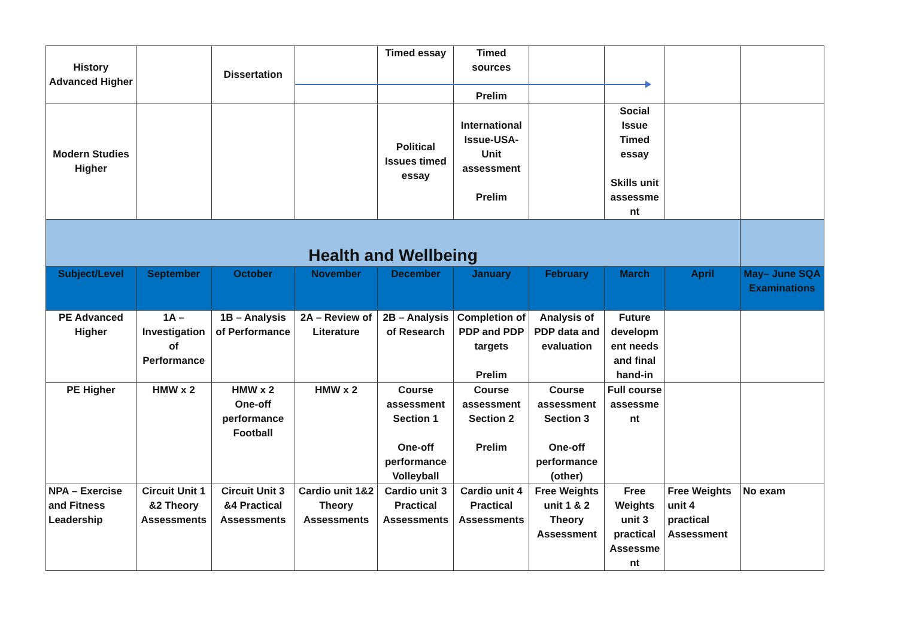| History Advanced Higher | | Dissertation | | Timed essay | Timed sources Prelim | | | | |
| Modern Studies Higher | | | | Political Issues timed essay | International Issue-USA-Unit assessment Prelim | | Social Issue Timed essay Skills unit assessme nt | | |
| Health and Wellbeing | | | | | | | | | |
| Subject/Level | September | October | November | December | January | February | March | April | May– June SQA Examinations |
| PE Advanced Higher | 1A – Investigation of Performance | 1B – Analysis of Performance | 2A – Review of Literature | 2B – Analysis of Research | Completion of PDP and PDP targets Prelim | Analysis of PDP data and evaluation | Future developm ent needs and final hand-in | | |
| PE Higher | HMW x 2 | HMW x 2 One-off performance Football | HMW x 2 | Course assessment Section 1 One-off performance Volleyball | Course assessment Section 2 Prelim | Course assessment Section 3 One-off performance (other) | Full course assessme nt | | |
| NPA – Exercise and Fitness Leadership | Circuit Unit 1 &2 Theory Assessments | Circuit Unit 3 &4 Practical Assessments | Cardio unit 1&2 Theory Assessments | Cardio unit 3 Practical Assessments | Cardio unit 4 Practical Assessments | Free Weights unit 1 & 2 Theory Assessment | Free Weights unit 3 practical Assessme nt | Free Weights unit 4 practical Assessment | No exam |